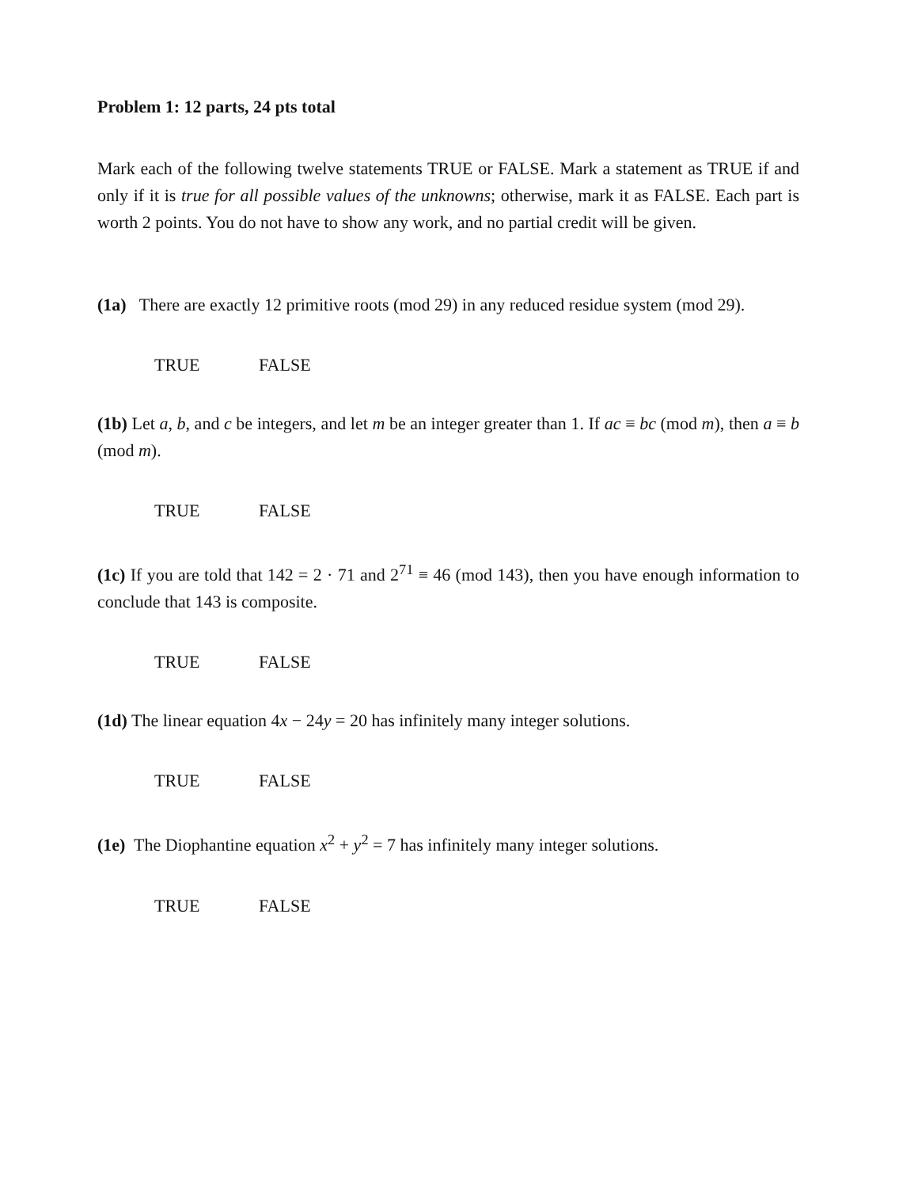Problem 1: 12 parts, 24 pts total
Mark each of the following twelve statements TRUE or FALSE. Mark a statement as TRUE if and only if it is true for all possible values of the unknowns; otherwise, mark it as FALSE. Each part is worth 2 points. You do not have to show any work, and no partial credit will be given.
(1a) There are exactly 12 primitive roots (mod 29) in any reduced residue system (mod 29).
TRUE FALSE
(1b) Let a, b, and c be integers, and let m be an integer greater than 1. If ac ≡ bc (mod m), then a ≡ b (mod m).
TRUE FALSE
(1c) If you are told that 142 = 2 · 71 and 2<sup>71</sup> ≡ 46 (mod 143), then you have enough information to conclude that 143 is composite.
TRUE FALSE
(1d) The linear equation 4x − 24y = 20 has infinitely many integer solutions.
TRUE FALSE
(1e) The Diophantine equation x<sup>2</sup> + y<sup>2</sup> = 7 has infinitely many integer solutions.
TRUE FALSE